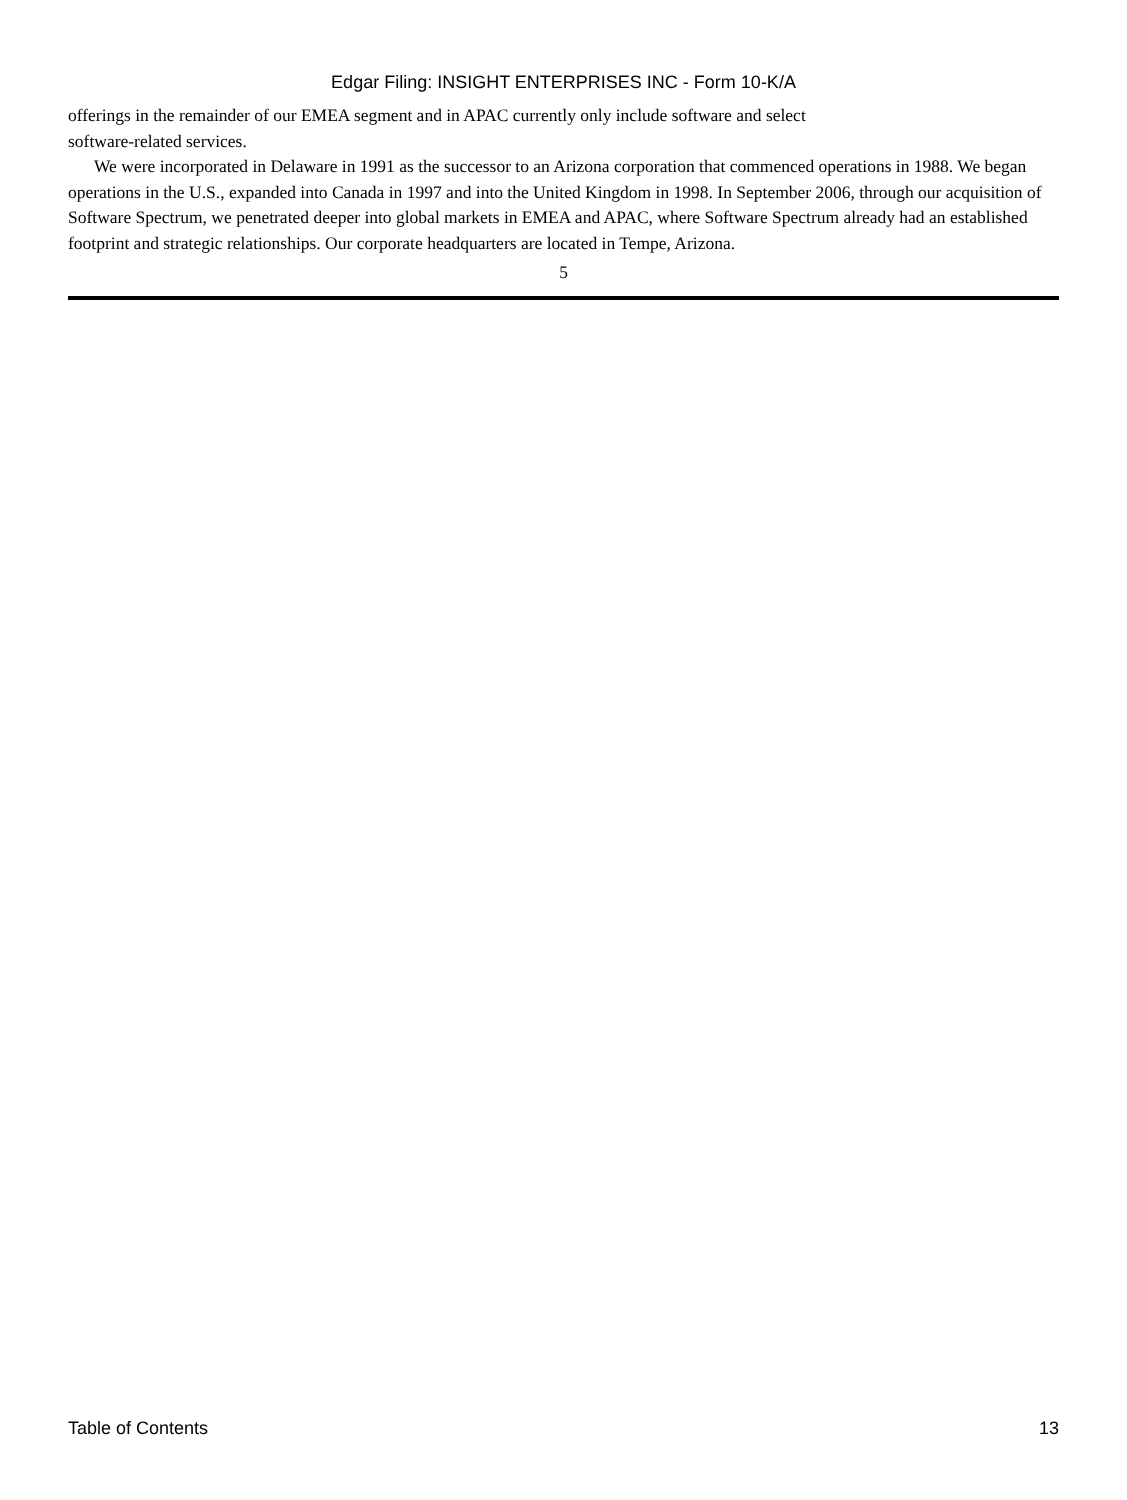Edgar Filing: INSIGHT ENTERPRISES INC - Form 10-K/A
offerings in the remainder of our EMEA segment and in APAC currently only include software and select
software-related services.
We were incorporated in Delaware in 1991 as the successor to an Arizona corporation that commenced operations in 1988. We began operations in the U.S., expanded into Canada in 1997 and into the United Kingdom in 1998. In September 2006, through our acquisition of Software Spectrum, we penetrated deeper into global markets in EMEA and APAC, where Software Spectrum already had an established footprint and strategic relationships. Our corporate headquarters are located in Tempe, Arizona.
5
Table of Contents 13